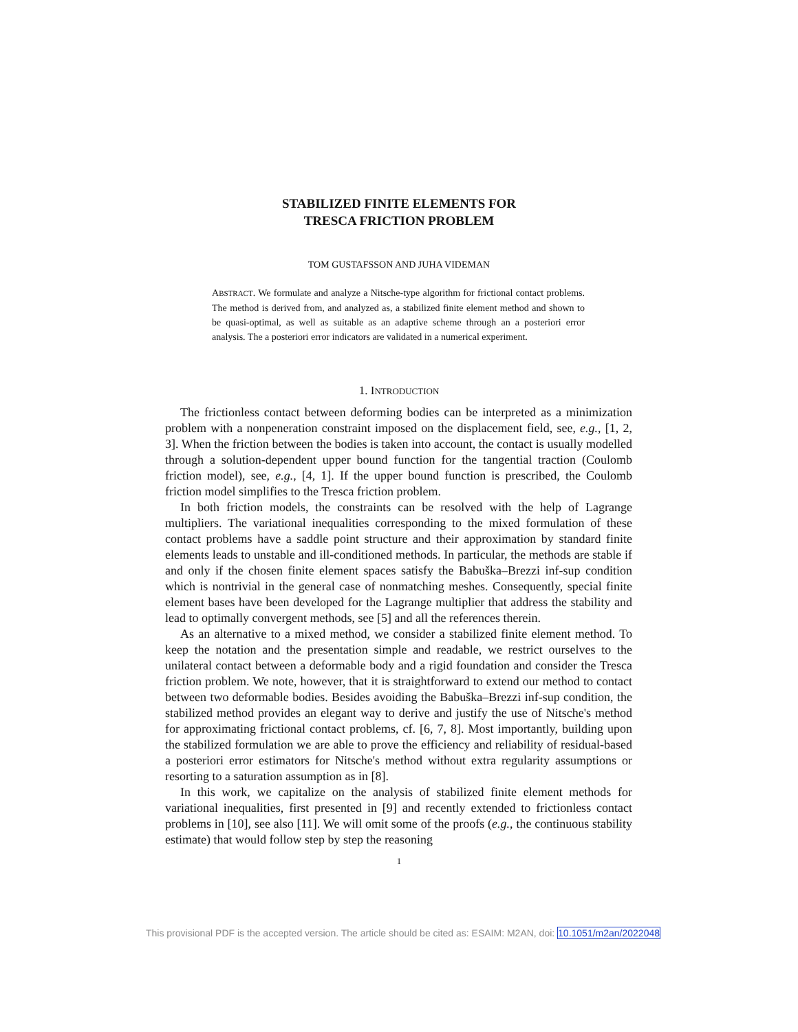STABILIZED FINITE ELEMENTS FOR
TRESCA FRICTION PROBLEM
TOM GUSTAFSSON AND JUHA VIDEMAN
ABSTRACT. We formulate and analyze a Nitsche-type algorithm for frictional contact problems. The method is derived from, and analyzed as, a stabilized finite element method and shown to be quasi-optimal, as well as suitable as an adaptive scheme through an a posteriori error analysis. The a posteriori error indicators are validated in a numerical experiment.
1. INTRODUCTION
The frictionless contact between deforming bodies can be interpreted as a minimization problem with a nonpeneration constraint imposed on the displacement field, see, e.g., [1, 2, 3]. When the friction between the bodies is taken into account, the contact is usually modelled through a solution-dependent upper bound function for the tangential traction (Coulomb friction model), see, e.g., [4, 1]. If the upper bound function is prescribed, the Coulomb friction model simplifies to the Tresca friction problem.
In both friction models, the constraints can be resolved with the help of Lagrange multipliers. The variational inequalities corresponding to the mixed formulation of these contact problems have a saddle point structure and their approximation by standard finite elements leads to unstable and ill-conditioned methods. In particular, the methods are stable if and only if the chosen finite element spaces satisfy the Babuška–Brezzi inf-sup condition which is nontrivial in the general case of nonmatching meshes. Consequently, special finite element bases have been developed for the Lagrange multiplier that address the stability and lead to optimally convergent methods, see [5] and all the references therein.
As an alternative to a mixed method, we consider a stabilized finite element method. To keep the notation and the presentation simple and readable, we restrict ourselves to the unilateral contact between a deformable body and a rigid foundation and consider the Tresca friction problem. We note, however, that it is straightforward to extend our method to contact between two deformable bodies. Besides avoiding the Babuška–Brezzi inf-sup condition, the stabilized method provides an elegant way to derive and justify the use of Nitsche's method for approximating frictional contact problems, cf. [6, 7, 8]. Most importantly, building upon the stabilized formulation we are able to prove the efficiency and reliability of residual-based a posteriori error estimators for Nitsche's method without extra regularity assumptions or resorting to a saturation assumption as in [8].
In this work, we capitalize on the analysis of stabilized finite element methods for variational inequalities, first presented in [9] and recently extended to frictionless contact problems in [10], see also [11]. We will omit some of the proofs (e.g., the continuous stability estimate) that would follow step by step the reasoning
1
This provisional PDF is the accepted version. The article should be cited as: ESAIM: M2AN, doi: 10.1051/m2an/2022048